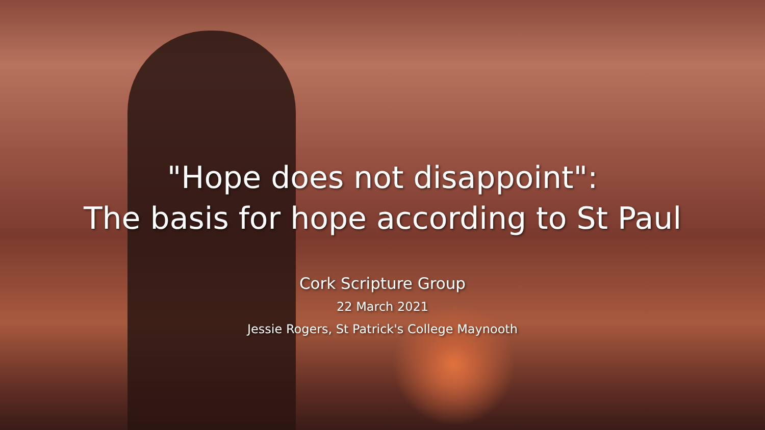"Hope does not disappoint":
The basis for hope according to St Paul
Cork Scripture Group
22 March 2021
Jessie Rogers, St Patrick's College Maynooth